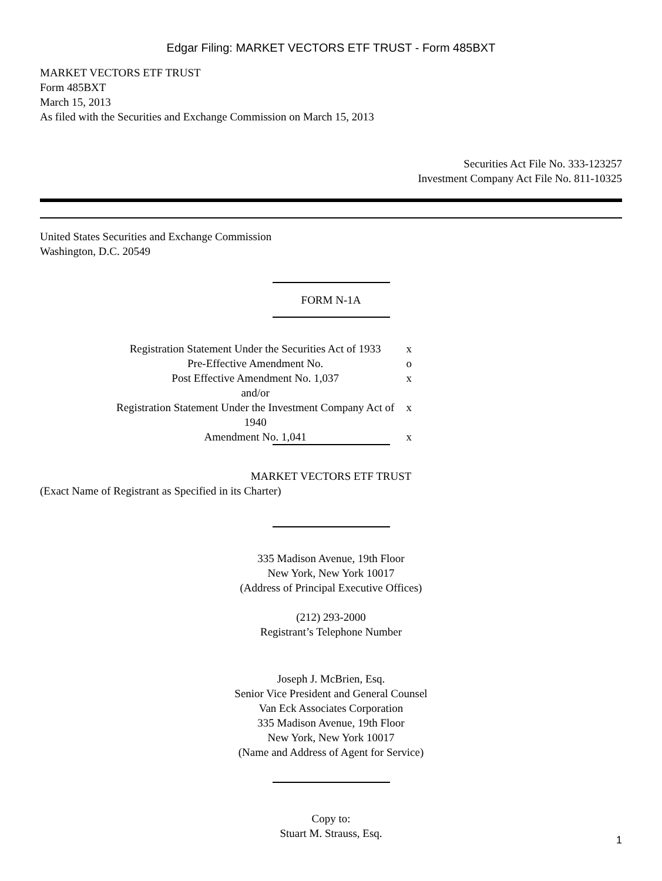Edgar Filing: MARKET VECTORS ETF TRUST - Form 485BXT
MARKET VECTORS ETF TRUST
Form 485BXT
March 15, 2013
As filed with the Securities and Exchange Commission on March 15, 2013
Securities Act File No. 333-123257
Investment Company Act File No. 811-10325
United States Securities and Exchange Commission
Washington, D.C. 20549
FORM N-1A
| Registration Statement Under the Securities Act of 1933 | x |
| Pre-Effective Amendment No. | o |
| Post Effective Amendment No. 1,037 | x |
| and/or | |
| Registration Statement Under the Investment Company Act of 1940 | x |
| Amendment No. 1,041 | x |
MARKET VECTORS ETF TRUST
(Exact Name of Registrant as Specified in its Charter)
335 Madison Avenue, 19th Floor
New York, New York 10017
(Address of Principal Executive Offices)
(212) 293-2000
Registrant’s Telephone Number
Joseph J. McBrien, Esq.
Senior Vice President and General Counsel
Van Eck Associates Corporation
335 Madison Avenue, 19th Floor
New York, New York 10017
(Name and Address of Agent for Service)
Copy to:
Stuart M. Strauss, Esq.
1